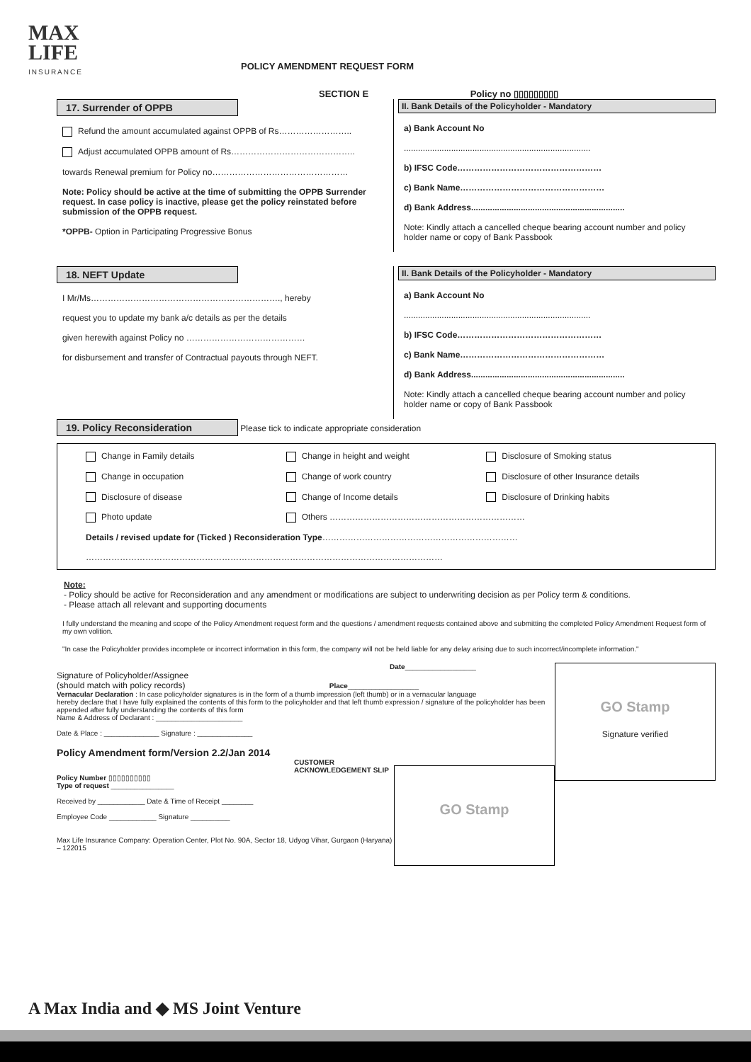MAX
LIFE
INSURANCE
POLICY AMENDMENT REQUEST FORM
SECTION E Policy no ▯▯▯▯▯▯▯▯▯
17. Surrender of OPPB
Refund the amount accumulated against OPPB of Rs……………………..
Adjust accumulated OPPB amount of Rs……………………………………..
towards Renewal premium for Policy no…………………………………………
Note: Policy should be active at the time of submitting the OPPB Surrender request. In case policy is inactive, please get the policy reinstated before submission of the OPPB request.
*OPPB- Option in Participating Progressive Bonus
II. Bank Details of the Policyholder - Mandatory
a) Bank Account No
...............................................................................
b) IFSC Code……………………………………………
c) Bank Name……………………………………………
d) Bank Address.................................................................
Note: Kindly attach a cancelled cheque bearing account number and policy holder name or copy of Bank Passbook
18. NEFT Update
I Mr/Ms…………………………………………………………., hereby
request you to update my bank a/c details as per the details
given herewith against Policy no ……………………………………
for disbursement and transfer of Contractual payouts through NEFT.
II. Bank Details of the Policyholder - Mandatory
a) Bank Account No
...............................................................................
b) IFSC Code……………………………………………
c) Bank Name……………………………………………
d) Bank Address.................................................................
Note: Kindly attach a cancelled cheque bearing account number and policy holder name or copy of Bank Passbook
19. Policy Reconsideration Please tick to indicate appropriate consideration
Change in Family details
Change in height and weight
Disclosure of Smoking status
Change in occupation
Change of work country
Disclosure of other Insurance details
Disclosure of disease
Change of Income details
Disclosure of Drinking habits
Photo update
Others ……………………………………………………………
Details / revised update for (Ticked ) Reconsideration Type……………………………………………………………
………………………………………………………………………………………………………………
Note:
- Policy should be active for Reconsideration and any amendment or modifications are subject to underwriting decision as per Policy term & conditions.
- Please attach all relevant and supporting documents
I fully understand the meaning and scope of the Policy Amendment request form and the questions / amendment requests contained above and submitting the completed Policy Amendment Request form of my own volition.
"In case the Policyholder provides incomplete or incorrect information in this form, the company will not be held liable for any delay arising due to such incorrect/incomplete information."
GO Stamp
Signature verified
Date__________________
Signature of Policyholder/Assignee
(should match with policy records) Place__________________
Vernacular Declaration : In case policyholder signatures is in the form of a thumb impression (left thumb) or in a vernacular language
hereby declare that I have fully explained the contents of this form to the policyholder and that left thumb expression / signature of the policyholder has been appended after fully understanding the contents of this form
Name & Address of Declarant : ______________________
Date & Place : ______________ Signature : ______________
Policy Amendment form/Version 2.2/Jan 2014
GO Stamp
CUSTOMER ACKNOWLEDGEMENT SLIP
Policy Number ▯▯▯▯▯▯▯▯▯▯
Type of request ________________
Received by ____________ Date & Time of Receipt ________
Employee Code ____________ Signature __________
Max Life Insurance Company: Operation Center, Plot No. 90A, Sector 18, Udyog Vihar, Gurgaon (Haryana) – 122015
A Max India and ◆ MS Joint Venture